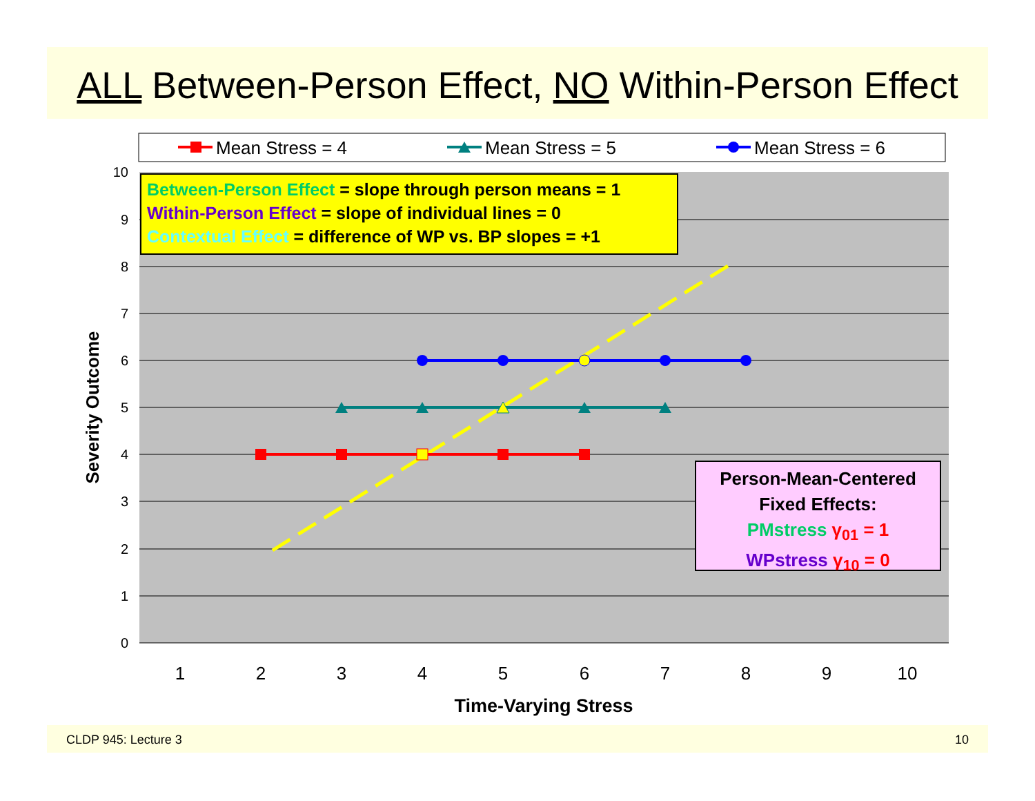ALL Between-Person Effect, NO Within-Person Effect
Mean Stress = 4
Mean Stress = 5
Mean Stress = 6
10
9
8
7
6
5
4
3
2
1
0
1
2
3
4
5
6
7
8
9
10
Time-Varying Stress
Severity Outcome
Between-Person Effect = slope through person means = 1
Within-Person Effect = slope of individual lines = 0
Contextual Effect = difference of WP vs. BP slopes = +1
Person-Mean-Centered
Fixed Effects:
PMstress γ<sub>01</sub> = 1
WPstress γ<sub>10</sub> = 0
CLDP 945: Lecture 3 10